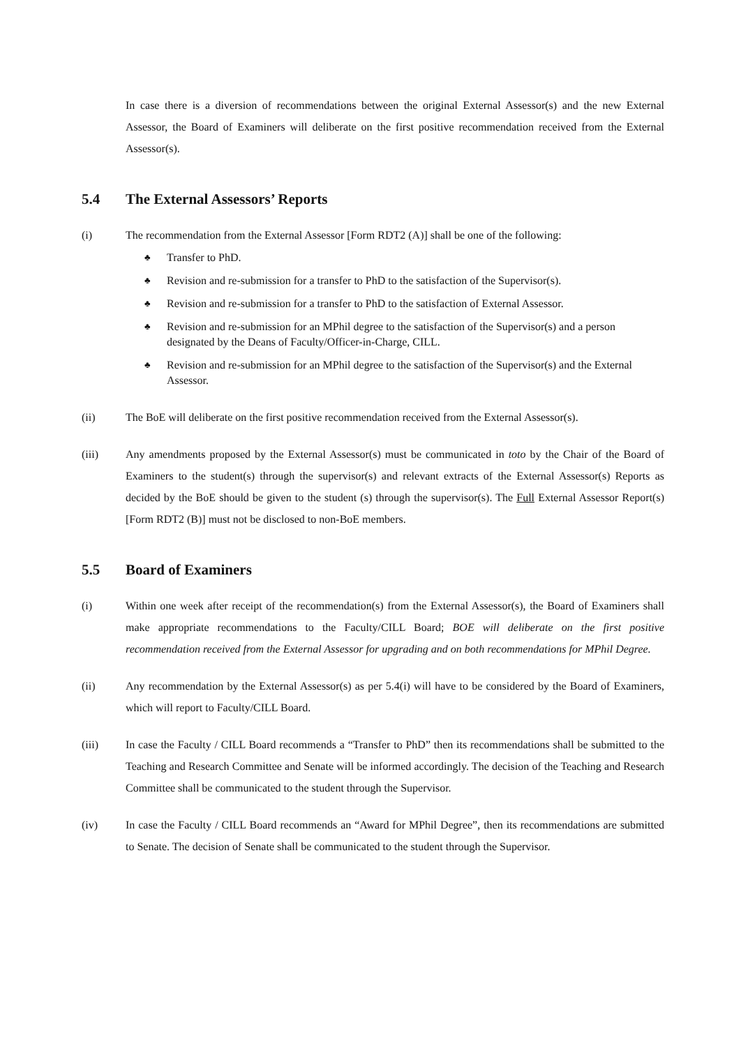In case there is a diversion of recommendations between the original External Assessor(s) and the new External Assessor, the Board of Examiners will deliberate on the first positive recommendation received from the External Assessor(s).
5.4 The External Assessors’ Reports
(i) The recommendation from the External Assessor [Form RDT2 (A)] shall be one of the following:
♣ Transfer to PhD.
♣ Revision and re-submission for a transfer to PhD to the satisfaction of the Supervisor(s).
♣ Revision and re-submission for a transfer to PhD to the satisfaction of External Assessor.
♣ Revision and re-submission for an MPhil degree to the satisfaction of the Supervisor(s) and a person designated by the Deans of Faculty/Officer-in-Charge, CILL.
♣ Revision and re-submission for an MPhil degree to the satisfaction of the Supervisor(s) and the External Assessor.
(ii) The BoE will deliberate on the first positive recommendation received from the External Assessor(s).
(iii) Any amendments proposed by the External Assessor(s) must be communicated in toto by the Chair of the Board of Examiners to the student(s) through the supervisor(s) and relevant extracts of the External Assessor(s) Reports as decided by the BoE should be given to the student (s) through the supervisor(s). The Full External Assessor Report(s) [Form RDT2 (B)] must not be disclosed to non-BoE members.
5.5 Board of Examiners
(i) Within one week after receipt of the recommendation(s) from the External Assessor(s), the Board of Examiners shall make appropriate recommendations to the Faculty/CILL Board; BOE will deliberate on the first positive recommendation received from the External Assessor for upgrading and on both recommendations for MPhil Degree.
(ii) Any recommendation by the External Assessor(s) as per 5.4(i) will have to be considered by the Board of Examiners, which will report to Faculty/CILL Board.
(iii) In case the Faculty / CILL Board recommends a “Transfer to PhD” then its recommendations shall be submitted to the Teaching and Research Committee and Senate will be informed accordingly. The decision of the Teaching and Research Committee shall be communicated to the student through the Supervisor.
(iv) In case the Faculty / CILL Board recommends an “Award for MPhil Degree”, then its recommendations are submitted to Senate. The decision of Senate shall be communicated to the student through the Supervisor.